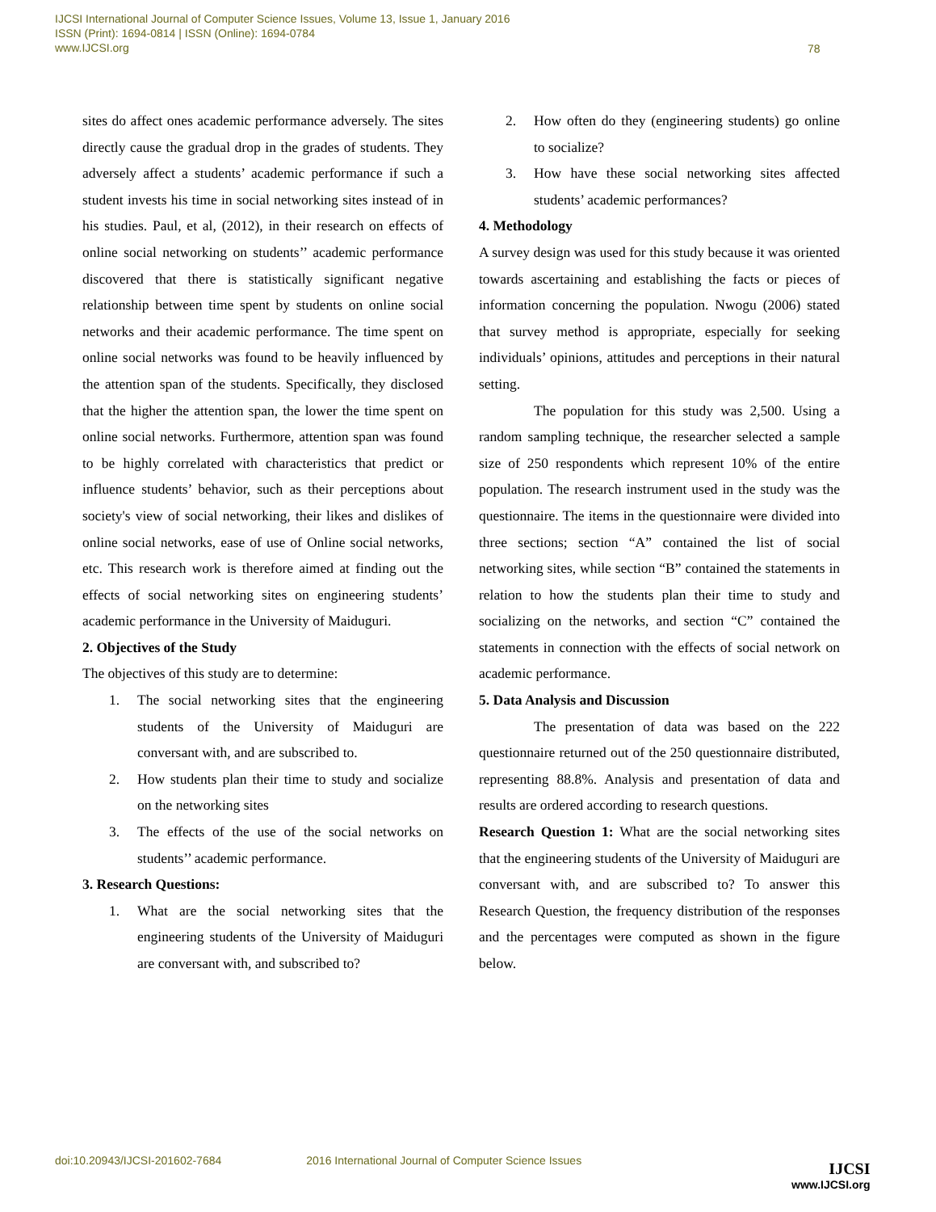IJCSI International Journal of Computer Science Issues, Volume 13, Issue 1, January 2016
ISSN (Print): 1694-0814 | ISSN (Online): 1694-0784
www.IJCSI.org
78
sites do affect ones academic performance adversely. The sites directly cause the gradual drop in the grades of students. They adversely affect a students’ academic performance if such a student invests his time in social networking sites instead of in his studies. Paul, et al, (2012), in their research on effects of online social networking on students’’ academic performance discovered that there is statistically significant negative relationship between time spent by students on online social networks and their academic performance. The time spent on online social networks was found to be heavily influenced by the attention span of the students. Specifically, they disclosed that the higher the attention span, the lower the time spent on online social networks. Furthermore, attention span was found to be highly correlated with characteristics that predict or influence students’ behavior, such as their perceptions about society's view of social networking, their likes and dislikes of online social networks, ease of use of Online social networks, etc. This research work is therefore aimed at finding out the effects of social networking sites on engineering students’ academic performance in the University of Maiduguri.
2. Objectives of the Study
The objectives of this study are to determine:
1. The social networking sites that the engineering students of the University of Maiduguri are conversant with, and are subscribed to.
2. How students plan their time to study and socialize on the networking sites
3. The effects of the use of the social networks on students’’ academic performance.
3. Research Questions:
1. What are the social networking sites that the engineering students of the University of Maiduguri are conversant with, and subscribed to?
2. How often do they (engineering students) go online to socialize?
3. How have these social networking sites affected students’ academic performances?
4. Methodology
A survey design was used for this study because it was oriented towards ascertaining and establishing the facts or pieces of information concerning the population. Nwogu (2006) stated that survey method is appropriate, especially for seeking individuals’ opinions, attitudes and perceptions in their natural setting.
The population for this study was 2,500. Using a random sampling technique, the researcher selected a sample size of 250 respondents which represent 10% of the entire population. The research instrument used in the study was the questionnaire. The items in the questionnaire were divided into three sections; section “A” contained the list of social networking sites, while section “B” contained the statements in relation to how the students plan their time to study and socializing on the networks, and section “C” contained the statements in connection with the effects of social network on academic performance.
5. Data Analysis and Discussion
The presentation of data was based on the 222 questionnaire returned out of the 250 questionnaire distributed, representing 88.8%. Analysis and presentation of data and results are ordered according to research questions.
Research Question 1: What are the social networking sites that the engineering students of the University of Maiduguri are conversant with, and are subscribed to? To answer this Research Question, the frequency distribution of the responses and the percentages were computed as shown in the figure below.
doi:10.20943/IJCSI-201602-7684 2016 International Journal of Computer Science Issues
IJCSI
www.IJCSI.org